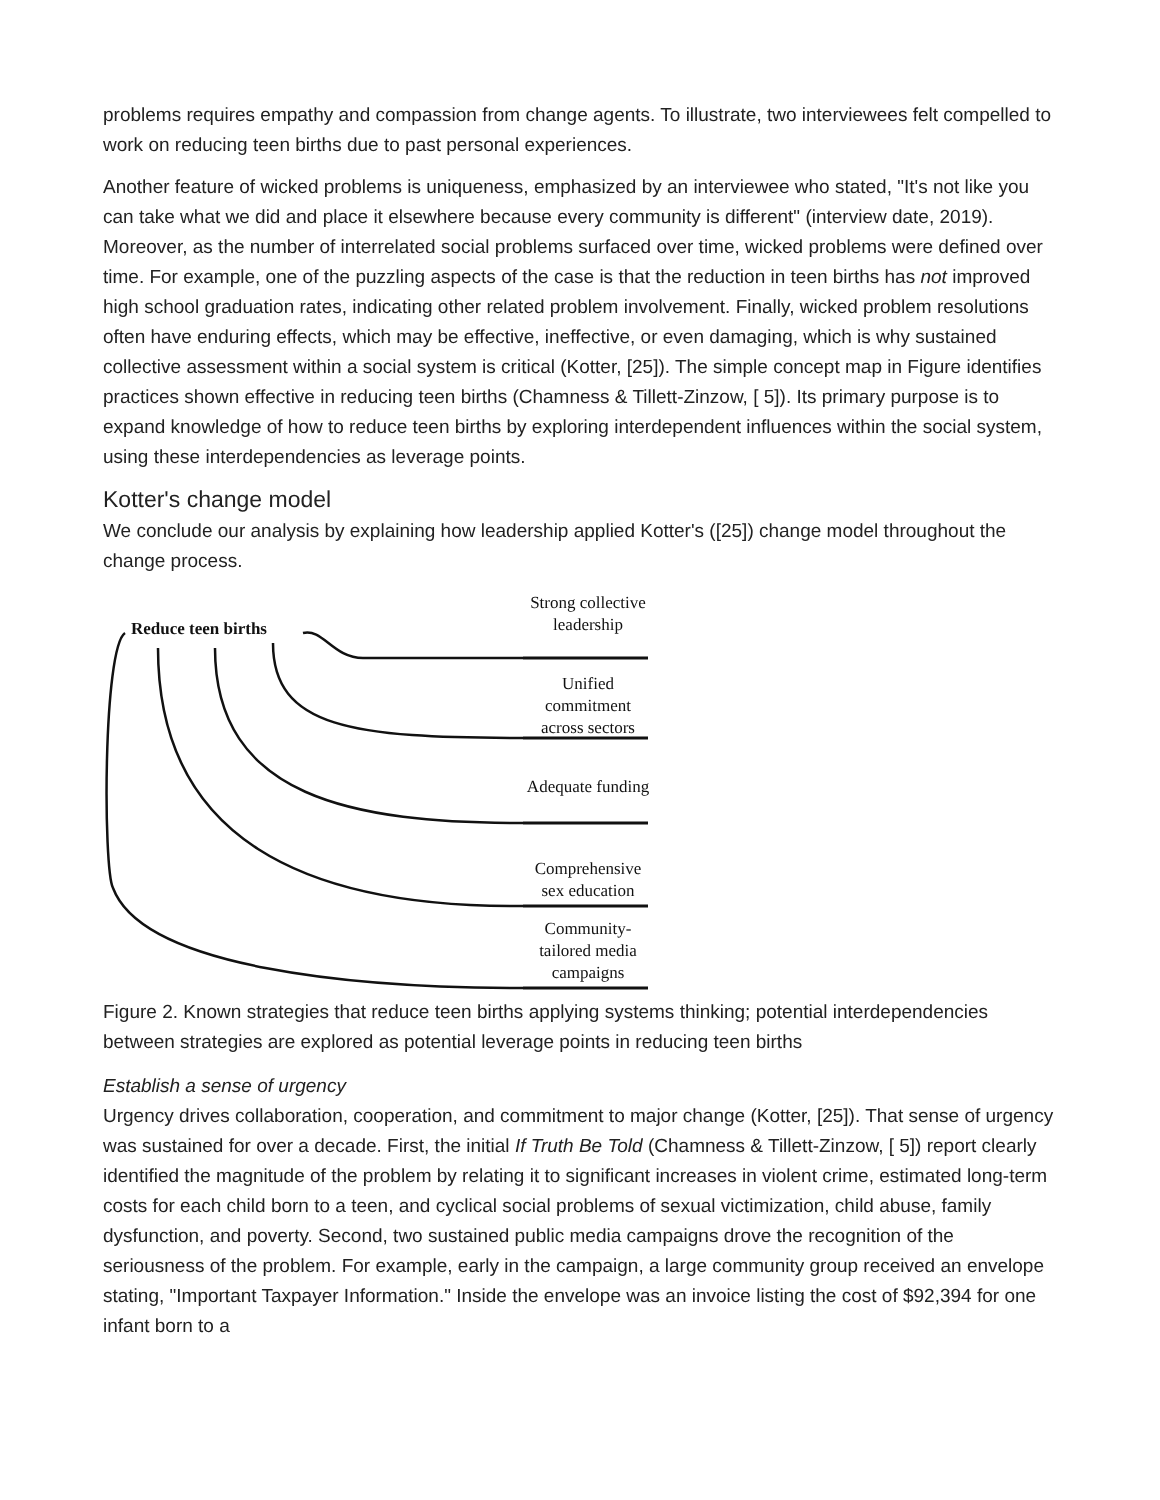problems requires empathy and compassion from change agents. To illustrate, two interviewees felt compelled to work on reducing teen births due to past personal experiences.
Another feature of wicked problems is uniqueness, emphasized by an interviewee who stated, "It's not like you can take what we did and place it elsewhere because every community is different" (interview date, 2019). Moreover, as the number of interrelated social problems surfaced over time, wicked problems were defined over time. For example, one of the puzzling aspects of the case is that the reduction in teen births has not improved high school graduation rates, indicating other related problem involvement. Finally, wicked problem resolutions often have enduring effects, which may be effective, ineffective, or even damaging, which is why sustained collective assessment within a social system is critical (Kotter, [25]). The simple concept map in Figure identifies practices shown effective in reducing teen births (Chamness & Tillett-Zinzow, [ 5]). Its primary purpose is to expand knowledge of how to reduce teen births by exploring interdependent influences within the social system, using these interdependencies as leverage points.
Kotter's change model
We conclude our analysis by explaining how leadership applied Kotter's ([25]) change model throughout the change process.
Reduce teen births
Strong collective leadership
Unified commitment across sectors
Adequate funding
Comprehensive sex education
Community-tailored media campaigns
Figure 2. Known strategies that reduce teen births applying systems thinking; potential interdependencies between strategies are explored as potential leverage points in reducing teen births
Establish a sense of urgency
Urgency drives collaboration, cooperation, and commitment to major change (Kotter, [25]). That sense of urgency was sustained for over a decade. First, the initial If Truth Be Told (Chamness & Tillett-Zinzow, [ 5]) report clearly identified the magnitude of the problem by relating it to significant increases in violent crime, estimated long-term costs for each child born to a teen, and cyclical social problems of sexual victimization, child abuse, family dysfunction, and poverty. Second, two sustained public media campaigns drove the recognition of the seriousness of the problem. For example, early in the campaign, a large community group received an envelope stating, "Important Taxpayer Information." Inside the envelope was an invoice listing the cost of $92,394 for one infant born to a